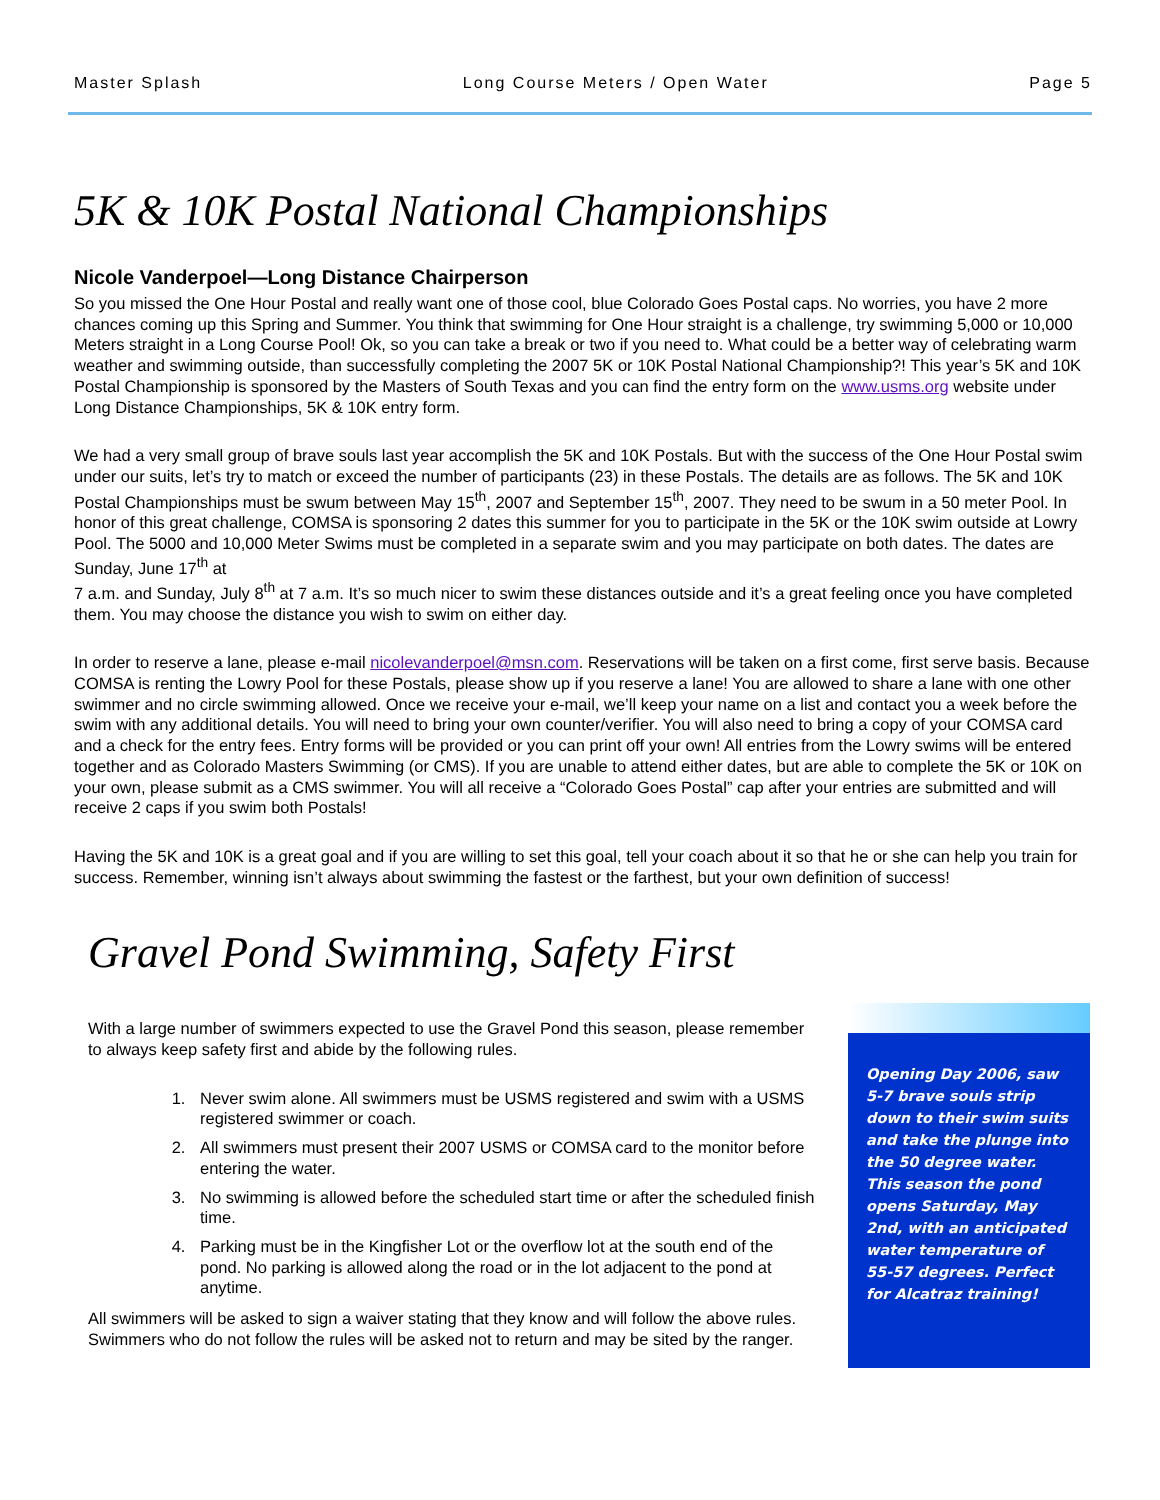Master Splash Long Course Meters / Open Water Page 5
5K & 10K Postal National Championships
Nicole Vanderpoel—Long Distance Chairperson
So you missed the One Hour Postal and really want one of those cool, blue Colorado Goes Postal caps. No worries, you have 2 more chances coming up this Spring and Summer. You think that swimming for One Hour straight is a challenge, try swimming 5,000 or 10,000 Meters straight in a Long Course Pool! Ok, so you can take a break or two if you need to. What could be a better way of celebrating warm weather and swimming outside, than successfully completing the 2007 5K or 10K Postal National Championship?! This year’s 5K and 10K Postal Championship is sponsored by the Masters of South Texas and you can find the entry form on the www.usms.org website under Long Distance Championships, 5K & 10K entry form.
We had a very small group of brave souls last year accomplish the 5K and 10K Postals. But with the success of the One Hour Postal swim under our suits, let’s try to match or exceed the number of participants (23) in these Postals. The details are as follows. The 5K and 10K Postal Championships must be swum between May 15<sup>th</sup>, 2007 and September 15<sup>th</sup>, 2007. They need to be swum in a 50 meter Pool. In honor of this great challenge, COMSA is sponsoring 2 dates this summer for you to participate in the 5K or the 10K swim outside at Lowry Pool. The 5000 and 10,000 Meter Swims must be completed in a separate swim and you may participate on both dates. The dates are Sunday, June 17<sup>th</sup> at
7 a.m. and Sunday, July 8<sup>th</sup> at 7 a.m. It’s so much nicer to swim these distances outside and it’s a great feeling once you have completed them. You may choose the distance you wish to swim on either day.
In order to reserve a lane, please e-mail nicolevanderpoel@msn.com. Reservations will be taken on a first come, first serve basis. Because COMSA is renting the Lowry Pool for these Postals, please show up if you reserve a lane! You are allowed to share a lane with one other swimmer and no circle swimming allowed. Once we receive your e-mail, we’ll keep your name on a list and contact you a week before the swim with any additional details. You will need to bring your own counter/verifier. You will also need to bring a copy of your COMSA card and a check for the entry fees. Entry forms will be provided or you can print off your own! All entries from the Lowry swims will be entered together and as Colorado Masters Swimming (or CMS). If you are unable to attend either dates, but are able to complete the 5K or 10K on your own, please submit as a CMS swimmer. You will all receive a “Colorado Goes Postal” cap after your entries are submitted and will receive 2 caps if you swim both Postals!
Having the 5K and 10K is a great goal and if you are willing to set this goal, tell your coach about it so that he or she can help you train for success. Remember, winning isn’t always about swimming the fastest or the farthest, but your own definition of success!
Gravel Pond Swimming, Safety First
With a large number of swimmers expected to use the Gravel Pond this season, please remember to always keep safety first and abide by the following rules.
1. Never swim alone. All swimmers must be USMS registered and swim with a USMS registered swimmer or coach.
2. All swimmers must present their 2007 USMS or COMSA card to the monitor before entering the water.
3. No swimming is allowed before the scheduled start time or after the scheduled finish time.
4. Parking must be in the Kingfisher Lot or the overflow lot at the south end of the pond. No parking is allowed along the road or in the lot adjacent to the pond at anytime.
All swimmers will be asked to sign a waiver stating that they know and will follow the above rules. Swimmers who do not follow the rules will be asked not to return and may be sited by the ranger.
Opening Day 2006, saw 5-7 brave souls strip down to their swim suits and take the plunge into the 50 degree water. This season the pond opens Saturday, May 2nd, with an anticipated water temperature of 55-57 degrees. Perfect for Alcatraz training!